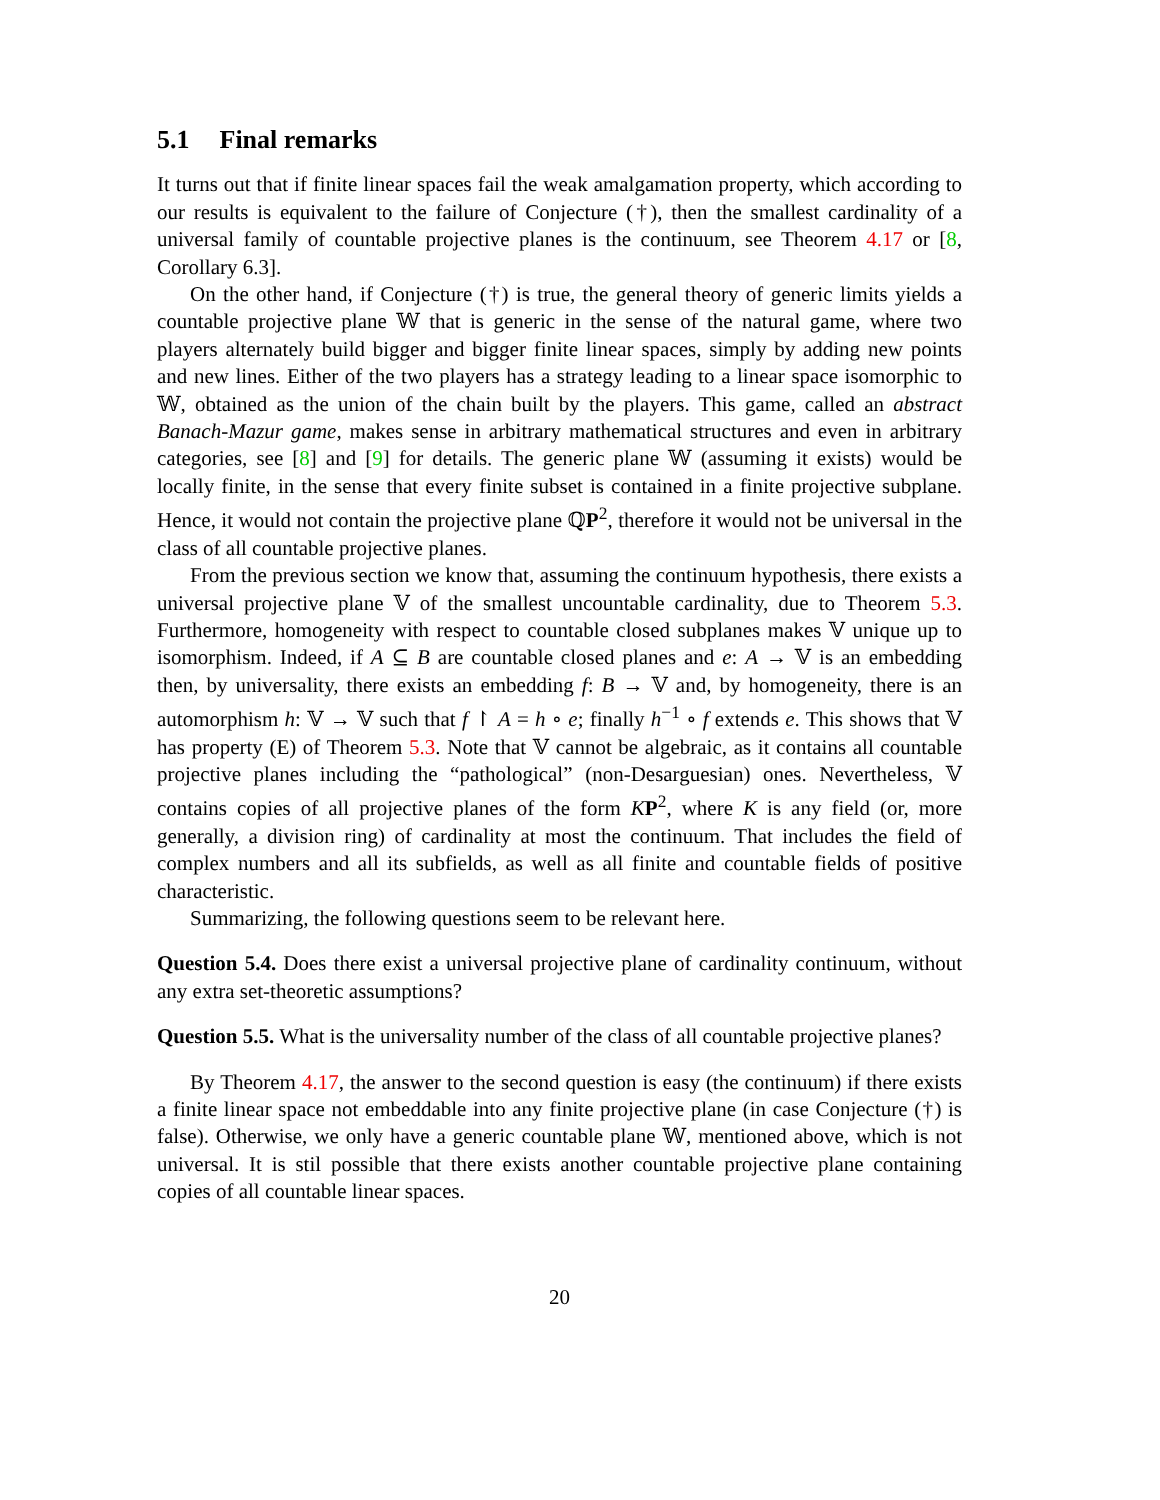5.1 Final remarks
It turns out that if finite linear spaces fail the weak amalgamation property, which according to our results is equivalent to the failure of Conjecture (†), then the smallest cardinality of a universal family of countable projective planes is the continuum, see Theorem 4.17 or [8, Corollary 6.3].
On the other hand, if Conjecture (†) is true, the general theory of generic limits yields a countable projective plane 𝕎 that is generic in the sense of the natural game, where two players alternately build bigger and bigger finite linear spaces, simply by adding new points and new lines. Either of the two players has a strategy leading to a linear space isomorphic to 𝕎, obtained as the union of the chain built by the players. This game, called an abstract Banach-Mazur game, makes sense in arbitrary mathematical structures and even in arbitrary categories, see [8] and [9] for details. The generic plane 𝕎 (assuming it exists) would be locally finite, in the sense that every finite subset is contained in a finite projective subplane. Hence, it would not contain the projective plane ℚP<sup>2</sup>, therefore it would not be universal in the class of all countable projective planes.
From the previous section we know that, assuming the continuum hypothesis, there exists a universal projective plane 𝕍 of the smallest uncountable cardinality, due to Theorem 5.3. Furthermore, homogeneity with respect to countable closed subplanes makes 𝕍 unique up to isomorphism. Indeed, if A ⊆ B are countable closed planes and e: A → 𝕍 is an embedding then, by universality, there exists an embedding f: B → 𝕍 and, by homogeneity, there is an automorphism h: 𝕍 → 𝕍 such that f ↾ A = h ∘ e; finally h<sup>−1</sup> ∘ f extends e. This shows that 𝕍 has property (E) of Theorem 5.3. Note that 𝕍 cannot be algebraic, as it contains all countable projective planes including the “pathological” (non-Desarguesian) ones. Nevertheless, 𝕍 contains copies of all projective planes of the form KP<sup>2</sup>, where K is any field (or, more generally, a division ring) of cardinality at most the continuum. That includes the field of complex numbers and all its subfields, as well as all finite and countable fields of positive characteristic.
Summarizing, the following questions seem to be relevant here.
Question 5.4. Does there exist a universal projective plane of cardinality continuum, without any extra set-theoretic assumptions?
Question 5.5. What is the universality number of the class of all countable projective planes?
By Theorem 4.17, the answer to the second question is easy (the continuum) if there exists a finite linear space not embeddable into any finite projective plane (in case Conjecture (†) is false). Otherwise, we only have a generic countable plane 𝕎, mentioned above, which is not universal. It is stil possible that there exists another countable projective plane containing copies of all countable linear spaces.
20